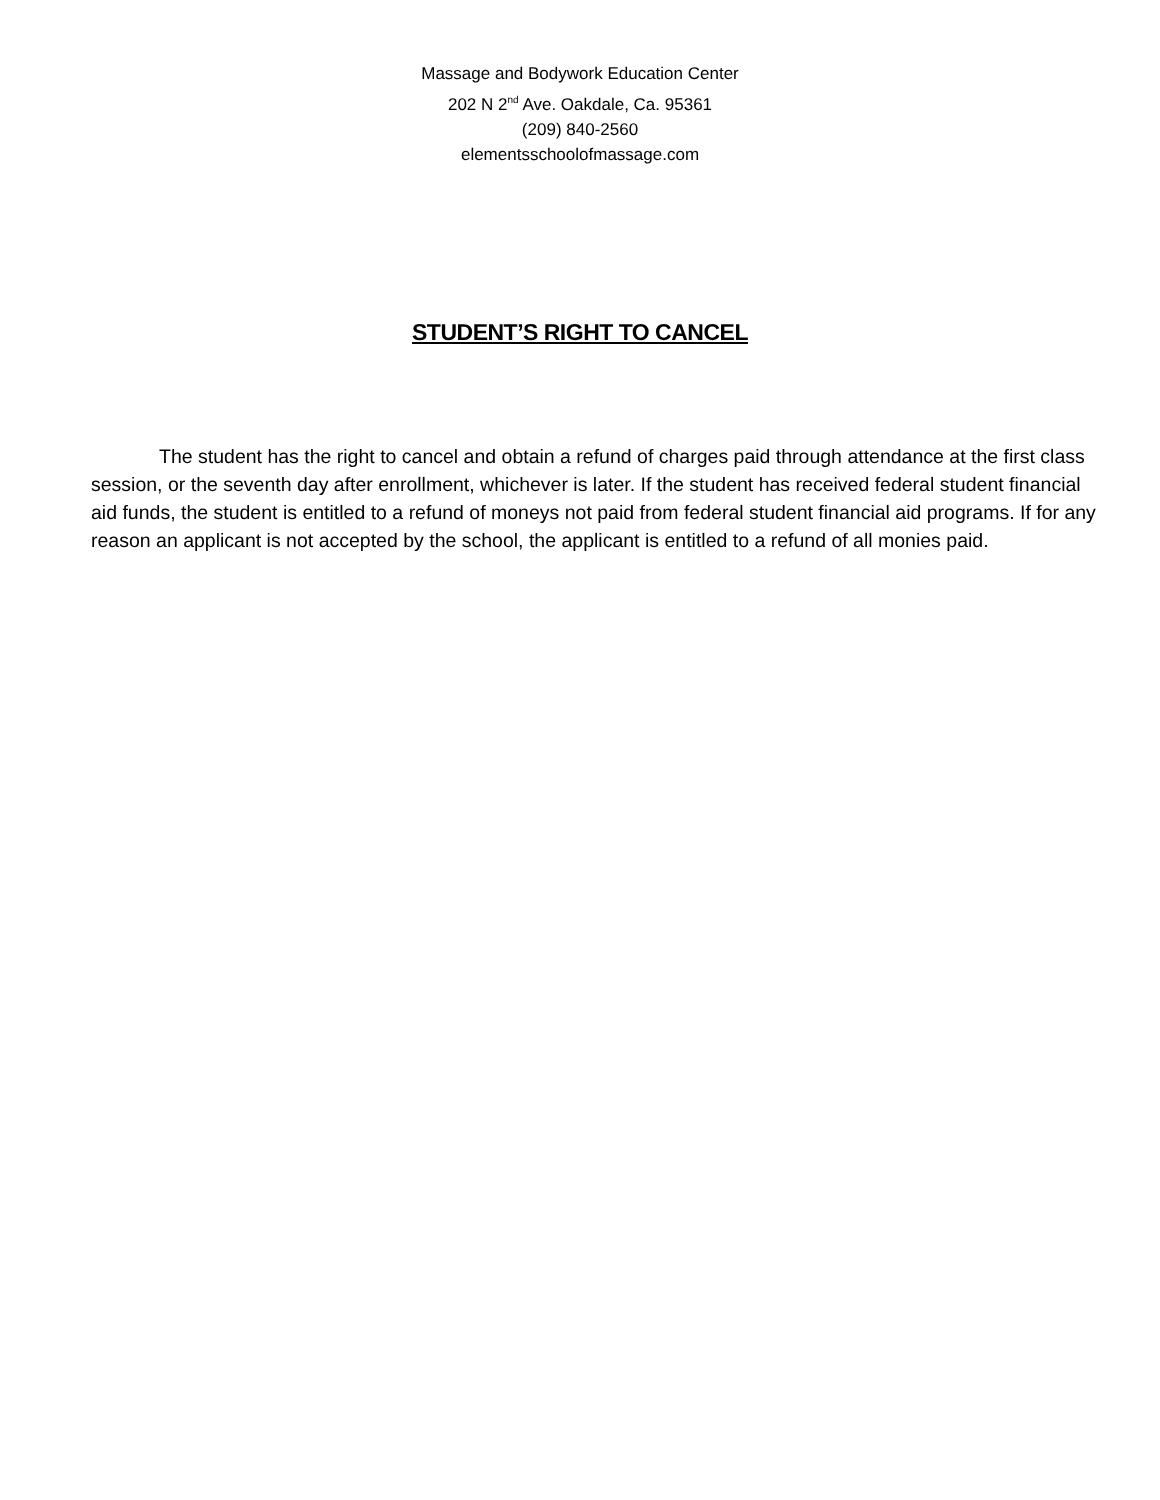Massage and Bodywork Education Center
202 N 2<sup>nd</sup> Ave. Oakdale, Ca. 95361
(209) 840-2560
elementsschoolofmassage.com
STUDENT’S RIGHT TO CANCEL
The student has the right to cancel and obtain a refund of charges paid through attendance at the first class session, or the seventh day after enrollment, whichever is later. If the student has received federal student financial aid funds, the student is entitled to a refund of moneys not paid from federal student financial aid programs. If for any reason an applicant is not accepted by the school, the applicant is entitled to a refund of all monies paid.